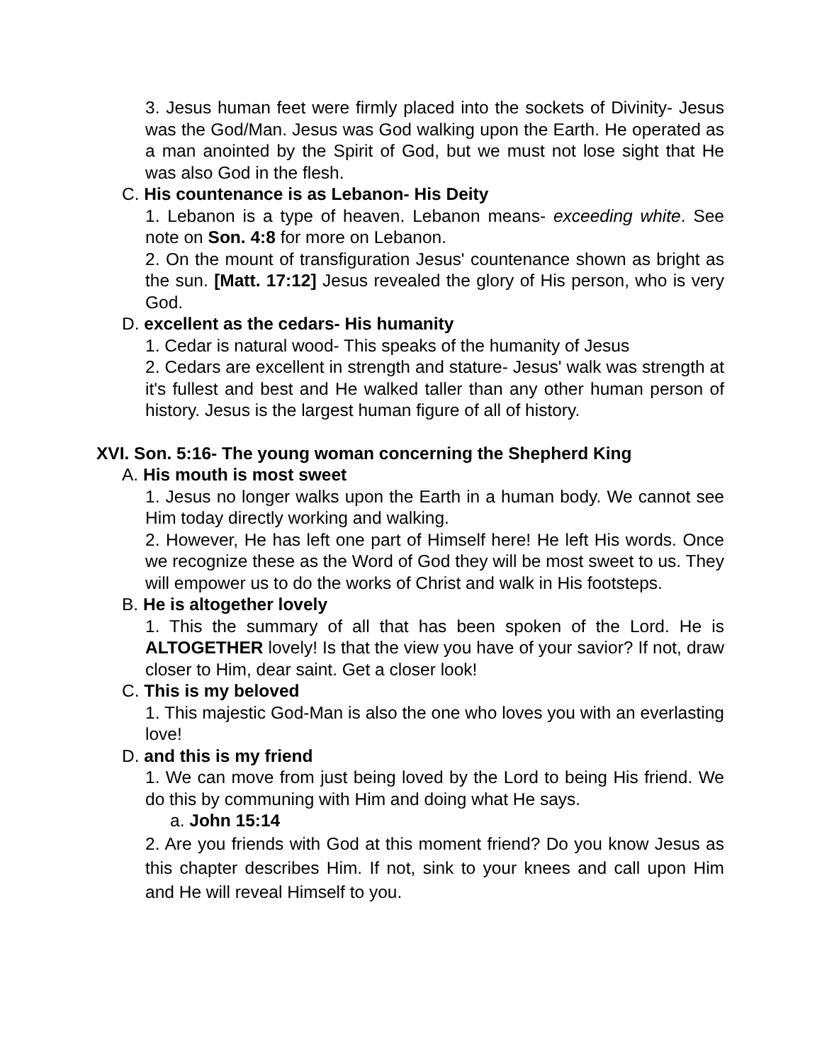3. Jesus human feet were firmly placed into the sockets of Divinity- Jesus was the God/Man. Jesus was God walking upon the Earth. He operated as a man anointed by the Spirit of God, but we must not lose sight that He was also God in the flesh.
C. His countenance is as Lebanon- His Deity
1. Lebanon is a type of heaven. Lebanon means- exceeding white. See note on Son. 4:8 for more on Lebanon.
2. On the mount of transfiguration Jesus' countenance shown as bright as the sun. [Matt. 17:12] Jesus revealed the glory of His person, who is very God.
D. excellent as the cedars- His humanity
1. Cedar is natural wood- This speaks of the humanity of Jesus
2. Cedars are excellent in strength and stature- Jesus' walk was strength at it's fullest and best and He walked taller than any other human person of history. Jesus is the largest human figure of all of history.
XVI. Son. 5:16- The young woman concerning the Shepherd King
A. His mouth is most sweet
1. Jesus no longer walks upon the Earth in a human body. We cannot see Him today directly working and walking.
2. However, He has left one part of Himself here! He left His words. Once we recognize these as the Word of God they will be most sweet to us. They will empower us to do the works of Christ and walk in His footsteps.
B. He is altogether lovely
1. This the summary of all that has been spoken of the Lord. He is ALTOGETHER lovely! Is that the view you have of your savior? If not, draw closer to Him, dear saint. Get a closer look!
C. This is my beloved
1. This majestic God-Man is also the one who loves you with an everlasting love!
D. and this is my friend
1. We can move from just being loved by the Lord to being His friend. We do this by communing with Him and doing what He says.
a. John 15:14
2. Are you friends with God at this moment friend? Do you know Jesus as this chapter describes Him. If not, sink to your knees and call upon Him and He will reveal Himself to you.